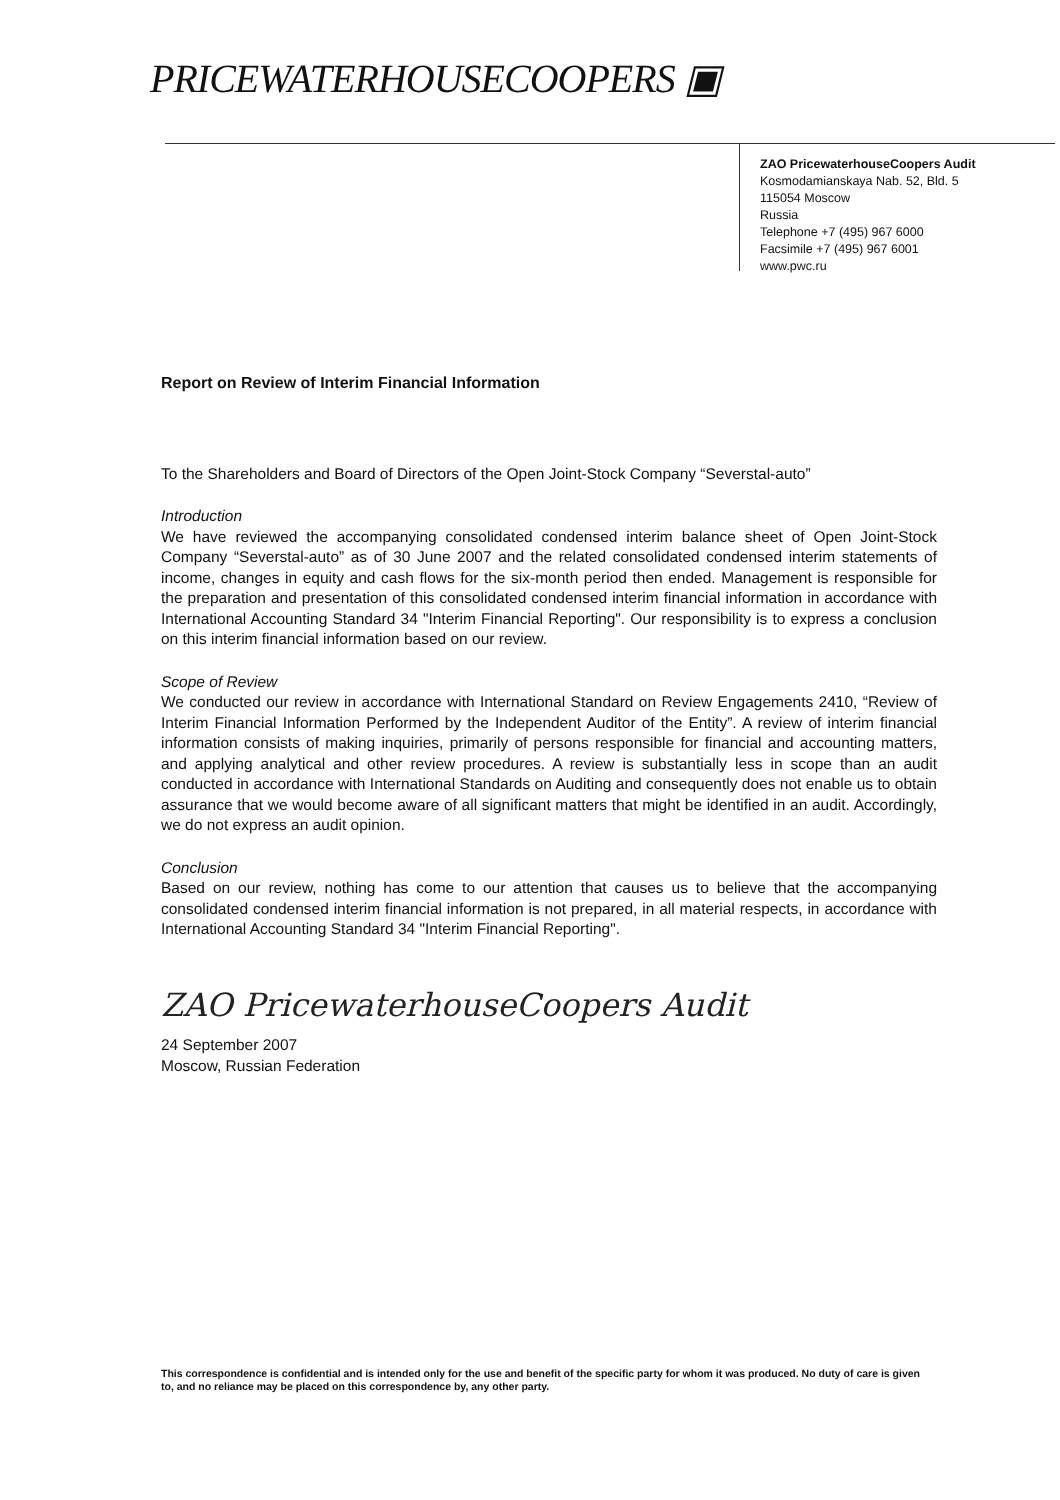PRICEWATERHOUSECOOPERS ▣
ZAO PricewaterhouseCoopers Audit
Kosmodamianskaya Nab. 52, Bld. 5
115054 Moscow
Russia
Telephone +7 (495) 967 6000
Facsimile +7 (495) 967 6001
www.pwc.ru
Report on Review of Interim Financial Information
To the Shareholders and Board of Directors of the Open Joint-Stock Company “Severstal-auto”
Introduction
We have reviewed the accompanying consolidated condensed interim balance sheet of Open Joint-Stock Company “Severstal-auto” as of 30 June 2007 and the related consolidated condensed interim statements of income, changes in equity and cash flows for the six-month period then ended. Management is responsible for the preparation and presentation of this consolidated condensed interim financial information in accordance with International Accounting Standard 34 "Interim Financial Reporting". Our responsibility is to express a conclusion on this interim financial information based on our review.
Scope of Review
We conducted our review in accordance with International Standard on Review Engagements 2410, “Review of Interim Financial Information Performed by the Independent Auditor of the Entity”. A review of interim financial information consists of making inquiries, primarily of persons responsible for financial and accounting matters, and applying analytical and other review procedures. A review is substantially less in scope than an audit conducted in accordance with International Standards on Auditing and consequently does not enable us to obtain assurance that we would become aware of all significant matters that might be identified in an audit. Accordingly, we do not express an audit opinion.
Conclusion
Based on our review, nothing has come to our attention that causes us to believe that the accompanying consolidated condensed interim financial information is not prepared, in all material respects, in accordance with International Accounting Standard 34 "Interim Financial Reporting".
ZAO PricewaterhouseCoopers Audit
24 September 2007
Moscow, Russian Federation
This correspondence is confidential and is intended only for the use and benefit of the specific party for whom it was produced. No duty of care is given to, and no reliance may be placed on this correspondence by, any other party.